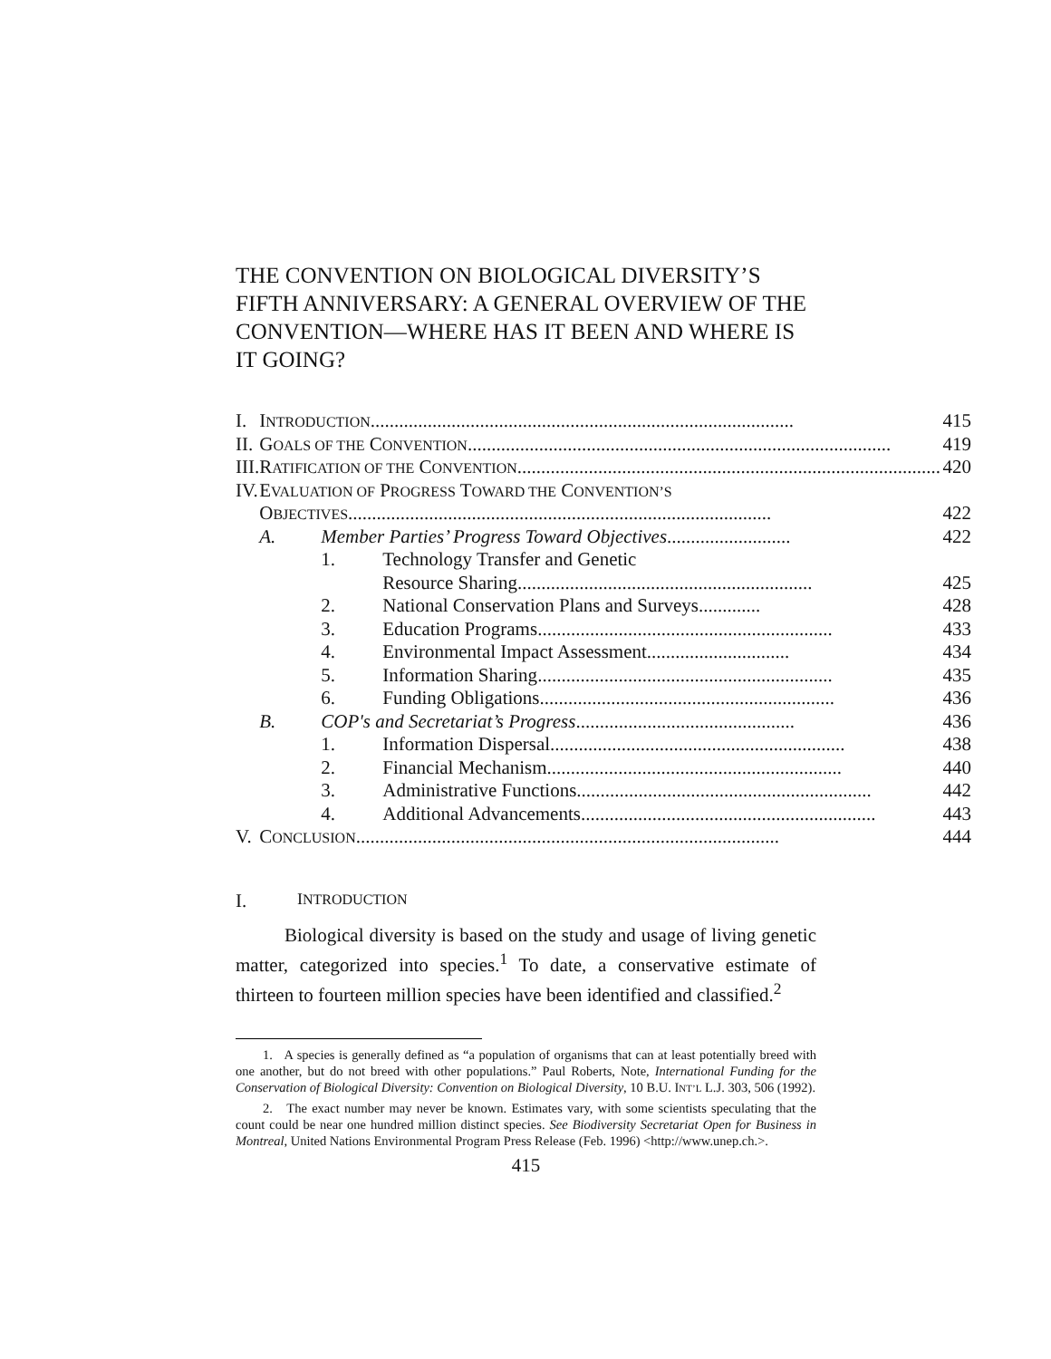THE CONVENTION ON BIOLOGICAL DIVERSITY’S FIFTH ANNIVERSARY: A GENERAL OVERVIEW OF THE CONVENTION—WHERE HAS IT BEEN AND WHERE IS IT GOING?
| I. | I NTRODUCTION ......................................................................................... 415 | | |
| II. | G OALS OF THE C ONVENTION ......................................................................................... 419 | | |
| III. | R ATIFICATION OF THE C ONVENTION ......................................................................................... 420 | | |
| IV. | E VALUATION OF P ROGRESS T OWARD THE C ONVENTION’S | | |
| | O BJECTIVES ......................................................................................... 422 | | |
| | A. | Member Parties’ Progress Toward Objectives .......................... 422 | |
| | | 1. | Technology Transfer and Genetic |
| | | | Resource Sharing .............................................................. 425 |
| | | 2. | National Conservation Plans and Surveys ............. 428 |
| | | 3. | Education Programs .............................................................. 433 |
| | | 4. | Environmental Impact Assessment .............................. 434 |
| | | 5. | Information Sharing .............................................................. 435 |
| | | 6. | Funding Obligations .............................................................. 436 |
| | B. | COP's and Secretariat’s Progress .............................................. 436 | |
| | | 1. | Information Dispersal .............................................................. 438 |
| | | 2. | Financial Mechanism .............................................................. 440 |
| | | 3. | Administrative Functions .............................................................. 442 |
| | | 4. | Additional Advancements .............................................................. 443 |
| V. | C ONCLUSION ......................................................................................... 444 | | |
I. INTRODUCTION
Biological diversity is based on the study and usage of living genetic matter, categorized into species.<sup>1</sup> To date, a conservative estimate of thirteen to fourteen million species have been identified and classified.<sup>2</sup>
1. A species is generally defined as “a population of organisms that can at least potentially breed with one another, but do not breed with other populations.” Paul Roberts, Note, International Funding for the Conservation of Biological Diversity: Convention on Biological Diversity, 10 B.U. INT’L L.J. 303, 506 (1992).
2. The exact number may never be known. Estimates vary, with some scientists speculating that the count could be near one hundred million distinct species. See Biodiversity Secretariat Open for Business in Montreal, United Nations Environmental Program Press Release (Feb. 1996) <http://www.unep.ch.>.
415